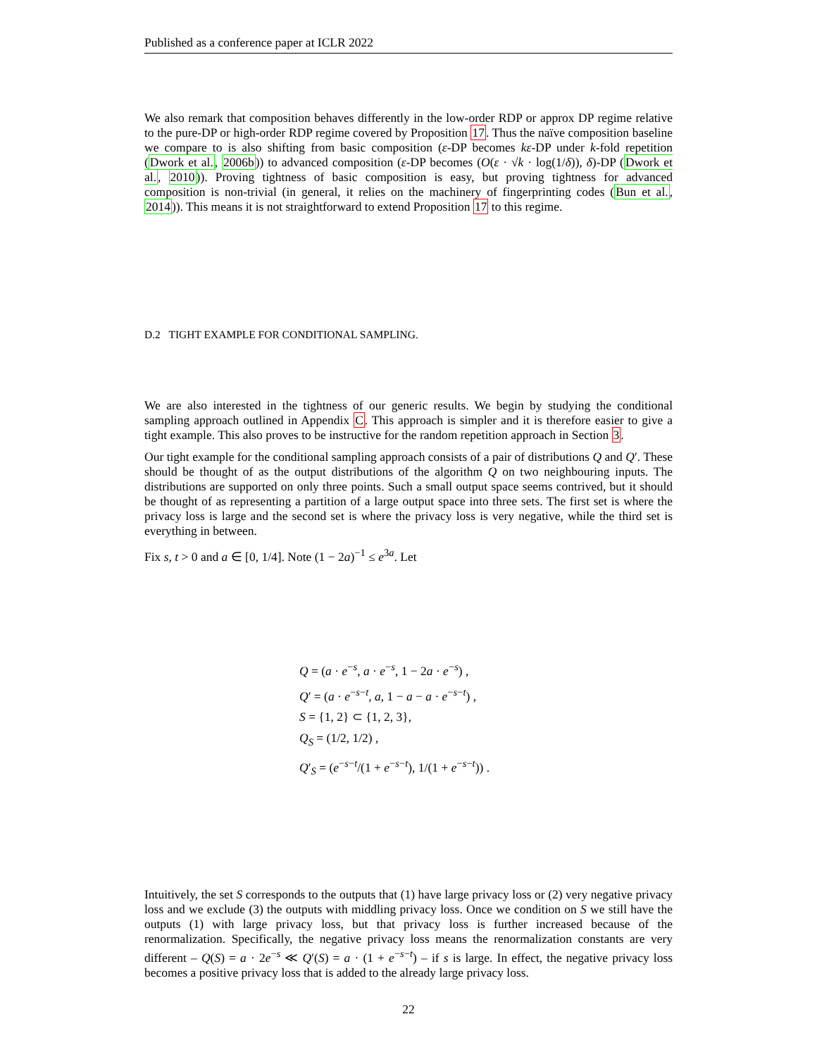Published as a conference paper at ICLR 2022
We also remark that composition behaves differently in the low-order RDP or approx DP regime relative to the pure-DP or high-order RDP regime covered by Proposition 17. Thus the naïve composition baseline we compare to is also shifting from basic composition (ε-DP becomes kε-DP under k-fold repetition (Dwork et al., 2006b)) to advanced composition (ε-DP becomes (O(ε · √k · log(1/δ)), δ)-DP (Dwork et al., 2010)). Proving tightness of basic composition is easy, but proving tightness for advanced composition is non-trivial (in general, it relies on the machinery of fingerprinting codes (Bun et al., 2014)). This means it is not straightforward to extend Proposition 17 to this regime.
D.2 TIGHT EXAMPLE FOR CONDITIONAL SAMPLING.
We are also interested in the tightness of our generic results. We begin by studying the conditional sampling approach outlined in Appendix C. This approach is simpler and it is therefore easier to give a tight example. This also proves to be instructive for the random repetition approach in Section 3.
Our tight example for the conditional sampling approach consists of a pair of distributions Q and Q′. These should be thought of as the output distributions of the algorithm Q on two neighbouring inputs. The distributions are supported on only three points. Such a small output space seems contrived, but it should be thought of as representing a partition of a large output space into three sets. The first set is where the privacy loss is large and the second set is where the privacy loss is very negative, while the third set is everything in between.
Fix s, t > 0 and a ∈ [0, 1/4]. Note (1 − 2a)<sup>−1</sup> ≤ e<sup>3a</sup>. Let
Q = (a · e<sup>−s</sup>, a · e<sup>−s</sup>, 1 − 2a · e<sup>−s</sup>) ,
Q′ = (a · e<sup>−s−t</sup>, a, 1 − a − a · e<sup>−s−t</sup>) ,
S = {1, 2} ⊂ {1, 2, 3},
Q<sub>S</sub> = (1/2, 1/2) ,
Q′<sub>S</sub> = (e<sup>−s−t</sup>/(1 + e<sup>−s−t</sup>), 1/(1 + e<sup>−s−t</sup>)) .
Intuitively, the set S corresponds to the outputs that (1) have large privacy loss or (2) very negative privacy loss and we exclude (3) the outputs with middling privacy loss. Once we condition on S we still have the outputs (1) with large privacy loss, but that privacy loss is further increased because of the renormalization. Specifically, the negative privacy loss means the renormalization constants are very different – Q(S) = a · 2e<sup>−s</sup> ≪ Q′(S) = a · (1 + e<sup>−s−t</sup>) – if s is large. In effect, the negative privacy loss becomes a positive privacy loss that is added to the already large privacy loss.
22